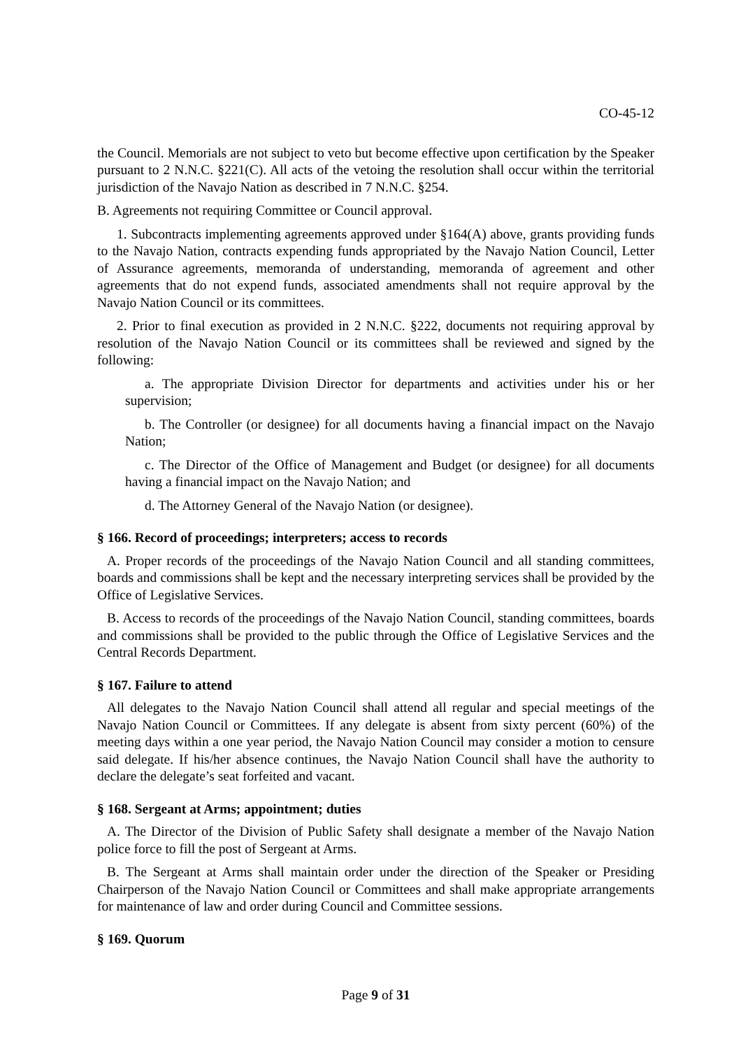CO-45-12
the Council. Memorials are not subject to veto but become effective upon certification by the Speaker pursuant to 2 N.N.C. §221(C). All acts of the vetoing the resolution shall occur within the territorial jurisdiction of the Navajo Nation as described in 7 N.N.C. §254.
B. Agreements not requiring Committee or Council approval.
1. Subcontracts implementing agreements approved under §164(A) above, grants providing funds to the Navajo Nation, contracts expending funds appropriated by the Navajo Nation Council, Letter of Assurance agreements, memoranda of understanding, memoranda of agreement and other agreements that do not expend funds, associated amendments shall not require approval by the Navajo Nation Council or its committees.
2. Prior to final execution as provided in 2 N.N.C. §222, documents not requiring approval by resolution of the Navajo Nation Council or its committees shall be reviewed and signed by the following:
a. The appropriate Division Director for departments and activities under his or her supervision;
b. The Controller (or designee) for all documents having a financial impact on the Navajo Nation;
c. The Director of the Office of Management and Budget (or designee) for all documents having a financial impact on the Navajo Nation; and
d. The Attorney General of the Navajo Nation (or designee).
§ 166. Record of proceedings; interpreters; access to records
A. Proper records of the proceedings of the Navajo Nation Council and all standing committees, boards and commissions shall be kept and the necessary interpreting services shall be provided by the Office of Legislative Services.
B. Access to records of the proceedings of the Navajo Nation Council, standing committees, boards and commissions shall be provided to the public through the Office of Legislative Services and the Central Records Department.
§ 167. Failure to attend
All delegates to the Navajo Nation Council shall attend all regular and special meetings of the Navajo Nation Council or Committees. If any delegate is absent from sixty percent (60%) of the meeting days within a one year period, the Navajo Nation Council may consider a motion to censure said delegate. If his/her absence continues, the Navajo Nation Council shall have the authority to declare the delegate’s seat forfeited and vacant.
§ 168. Sergeant at Arms; appointment; duties
A. The Director of the Division of Public Safety shall designate a member of the Navajo Nation police force to fill the post of Sergeant at Arms.
B. The Sergeant at Arms shall maintain order under the direction of the Speaker or Presiding Chairperson of the Navajo Nation Council or Committees and shall make appropriate arrangements for maintenance of law and order during Council and Committee sessions.
§ 169. Quorum
Page 9 of 31